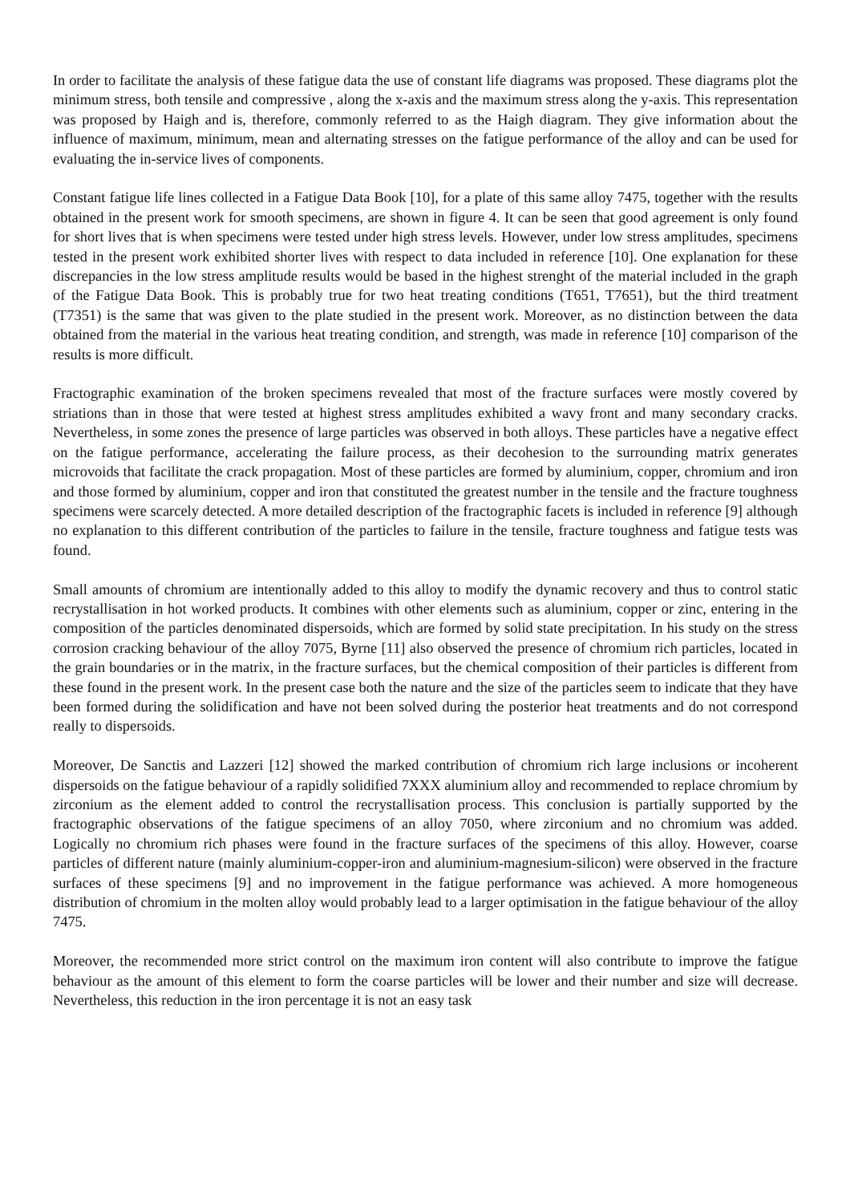In order to facilitate the analysis of these fatigue data the use of constant life diagrams was proposed. These diagrams plot the minimum stress, both tensile and compressive , along the x-axis and the maximum stress along the y-axis. This representation was proposed by Haigh and is, therefore, commonly referred to as the Haigh diagram. They give information about the influence of maximum, minimum, mean and alternating stresses on the fatigue performance of the alloy and can be used for evaluating the in-service lives of components.
Constant fatigue life lines collected in a Fatigue Data Book [10], for a plate of this same alloy 7475, together with the results obtained in the present work for smooth specimens, are shown in figure 4. It can be seen that good agreement is only found for short lives that is when specimens were tested under high stress levels. However, under low stress amplitudes, specimens tested in the present work exhibited shorter lives with respect to data included in reference [10]. One explanation for these discrepancies in the low stress amplitude results would be based in the highest strenght of the material included in the graph of the Fatigue Data Book. This is probably true for two heat treating conditions (T651, T7651), but the third treatment (T7351) is the same that was given to the plate studied in the present work. Moreover, as no distinction between the data obtained from the material in the various heat treating condition, and strength, was made in reference [10] comparison of the results is more difficult.
Fractographic examination of the broken specimens revealed that most of the fracture surfaces were mostly covered by striations than in those that were tested at highest stress amplitudes exhibited a wavy front and many secondary cracks. Nevertheless, in some zones the presence of large particles was observed in both alloys. These particles have a negative effect on the fatigue performance, accelerating the failure process, as their decohesion to the surrounding matrix generates microvoids that facilitate the crack propagation. Most of these particles are formed by aluminium, copper, chromium and iron and those formed by aluminium, copper and iron that constituted the greatest number in the tensile and the fracture toughness specimens were scarcely detected. A more detailed description of the fractographic facets is included in reference [9] although no explanation to this different contribution of the particles to failure in the tensile, fracture toughness and fatigue tests was found.
Small amounts of chromium are intentionally added to this alloy to modify the dynamic recovery and thus to control static recrystallisation in hot worked products. It combines with other elements such as aluminium, copper or zinc, entering in the composition of the particles denominated dispersoids, which are formed by solid state precipitation. In his study on the stress corrosion cracking behaviour of the alloy 7075, Byrne [11] also observed the presence of chromium rich particles, located in the grain boundaries or in the matrix, in the fracture surfaces, but the chemical composition of their particles is different from these found in the present work. In the present case both the nature and the size of the particles seem to indicate that they have been formed during the solidification and have not been solved during the posterior heat treatments and do not correspond really to dispersoids.
Moreover, De Sanctis and Lazzeri [12] showed the marked contribution of chromium rich large inclusions or incoherent dispersoids on the fatigue behaviour of a rapidly solidified 7XXX aluminium alloy and recommended to replace chromium by zirconium as the element added to control the recrystallisation process. This conclusion is partially supported by the fractographic observations of the fatigue specimens of an alloy 7050, where zirconium and no chromium was added. Logically no chromium rich phases were found in the fracture surfaces of the specimens of this alloy. However, coarse particles of different nature (mainly aluminium-copper-iron and aluminium-magnesium-silicon) were observed in the fracture surfaces of these specimens [9] and no improvement in the fatigue performance was achieved. A more homogeneous distribution of chromium in the molten alloy would probably lead to a larger optimisation in the fatigue behaviour of the alloy 7475.
Moreover, the recommended more strict control on the maximum iron content will also contribute to improve the fatigue behaviour as the amount of this element to form the coarse particles will be lower and their number and size will decrease. Nevertheless, this reduction in the iron percentage it is not an easy task